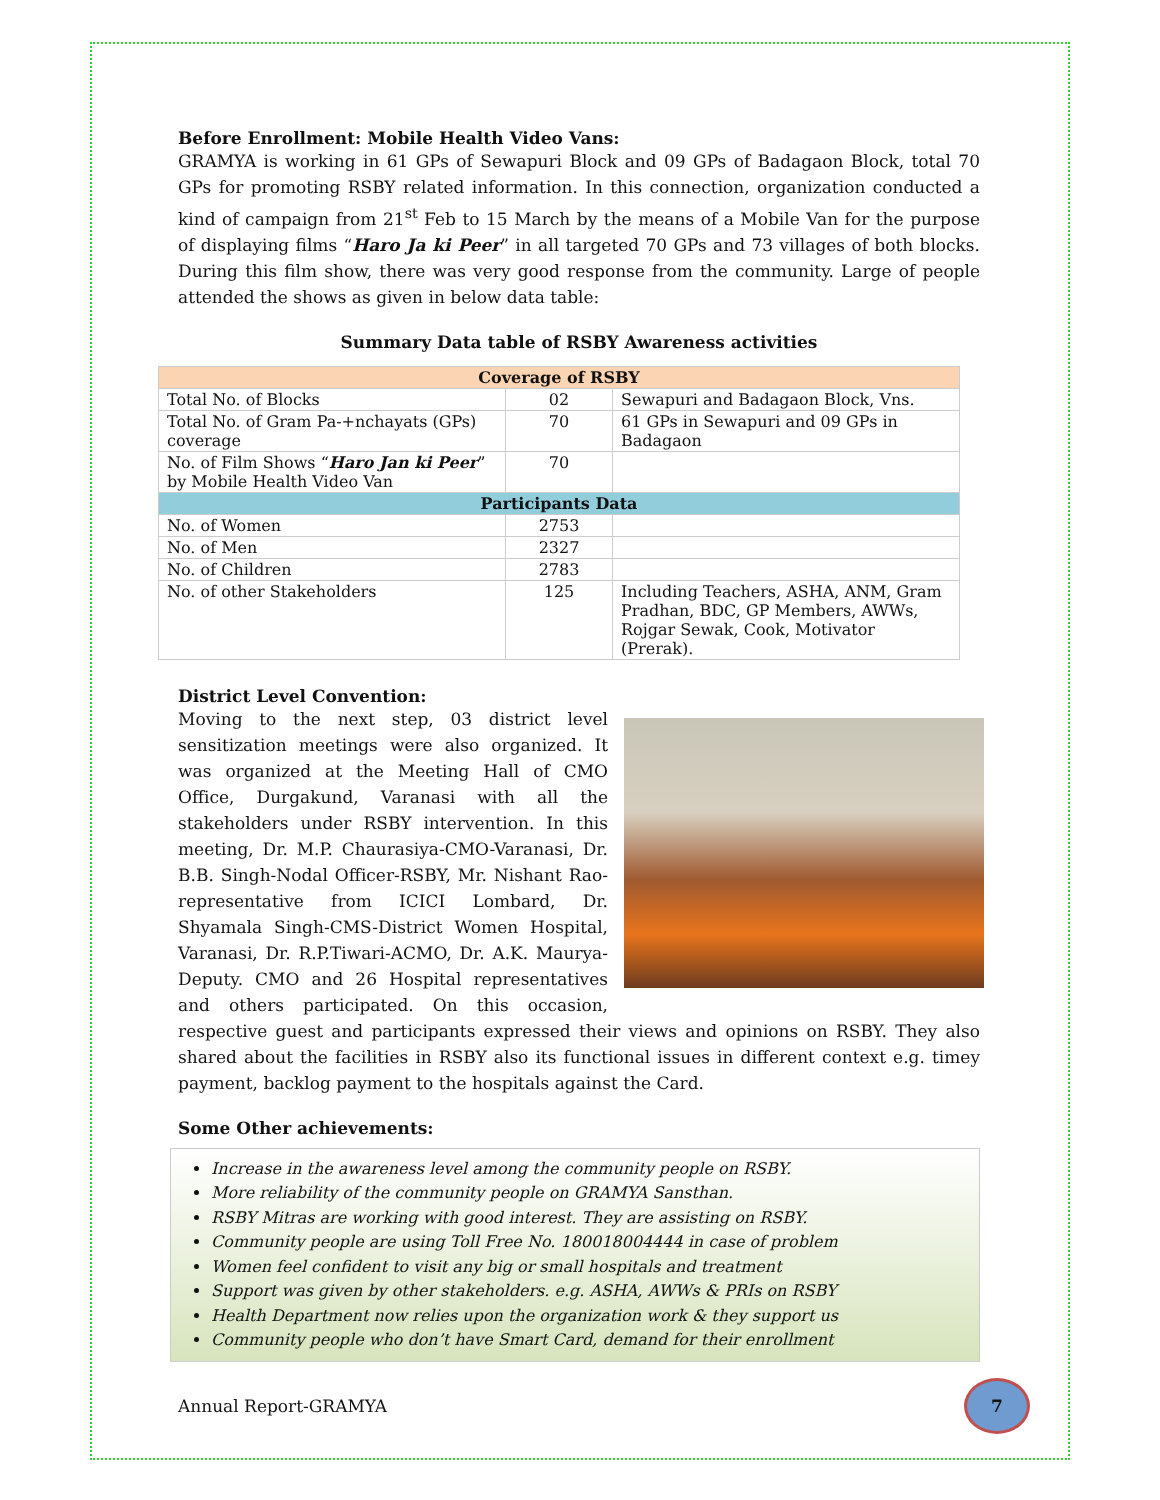Before Enrollment: Mobile Health Video Vans:
GRAMYA is working in 61 GPs of Sewapuri Block and 09 GPs of Badagaon Block, total 70 GPs for promoting RSBY related information. In this connection, organization conducted a kind of campaign from 21<sup>st</sup> Feb to 15 March by the means of a Mobile Van for the purpose of displaying films “Haro Ja ki Peer” in all targeted 70 GPs and 73 villages of both blocks. During this film show, there was very good response from the community. Large of people attended the shows as given in below data table:
Summary Data table of RSBY Awareness activities
| Coverage of RSBY | | |
| --- | --- | --- |
| Total No. of Blocks | 02 | Sewapuri and Badagaon Block, Vns. |
| Total No. of Gram Pa-+nchayats (GPs) coverage | 70 | 61 GPs in Sewapuri and 09 GPs in Badagaon |
| No. of Film Shows “ Haro Jan ki Peer ” by Mobile Health Video Van | 70 | |
| Participants Data | | |
| No. of Women | 2753 | |
| No. of Men | 2327 | |
| No. of Children | 2783 | |
| No. of other Stakeholders | 125 | Including Teachers, ASHA, ANM, Gram Pradhan, BDC, GP Members, AWWs, Rojgar Sewak, Cook, Motivator (Prerak). |
District Level Convention:
Moving to the next step, 03 district level sensitization meetings were also organized. It was organized at the Meeting Hall of CMO Office, Durgakund, Varanasi with all the stakeholders under RSBY intervention. In this meeting, Dr. M.P. Chaurasiya-CMO-Varanasi, Dr. B.B. Singh-Nodal Officer-RSBY, Mr. Nishant Rao-representative from ICICI Lombard, Dr. Shyamala Singh-CMS-District Women Hospital, Varanasi, Dr. R.P.Tiwari-ACMO, Dr. A.K. Maurya-Deputy. CMO and 26 Hospital representatives and others participated. On this occasion, respective guest and participants expressed their views and opinions on RSBY. They also shared about the facilities in RSBY also its functional issues in different context e.g. timey payment, backlog payment to the hospitals against the Card.
Some Other achievements:
Increase in the awareness level among the community people on RSBY.
More reliability of the community people on GRAMYA Sansthan.
RSBY Mitras are working with good interest. They are assisting on RSBY.
Community people are using Toll Free No. 180018004444 in case of problem
Women feel confident to visit any big or small hospitals and treatment
Support was given by other stakeholders. e.g. ASHA, AWWs & PRIs on RSBY
Health Department now relies upon the organization work & they support us
Community people who don’t have Smart Card, demand for their enrollment
Annual Report-GRAMYA
7